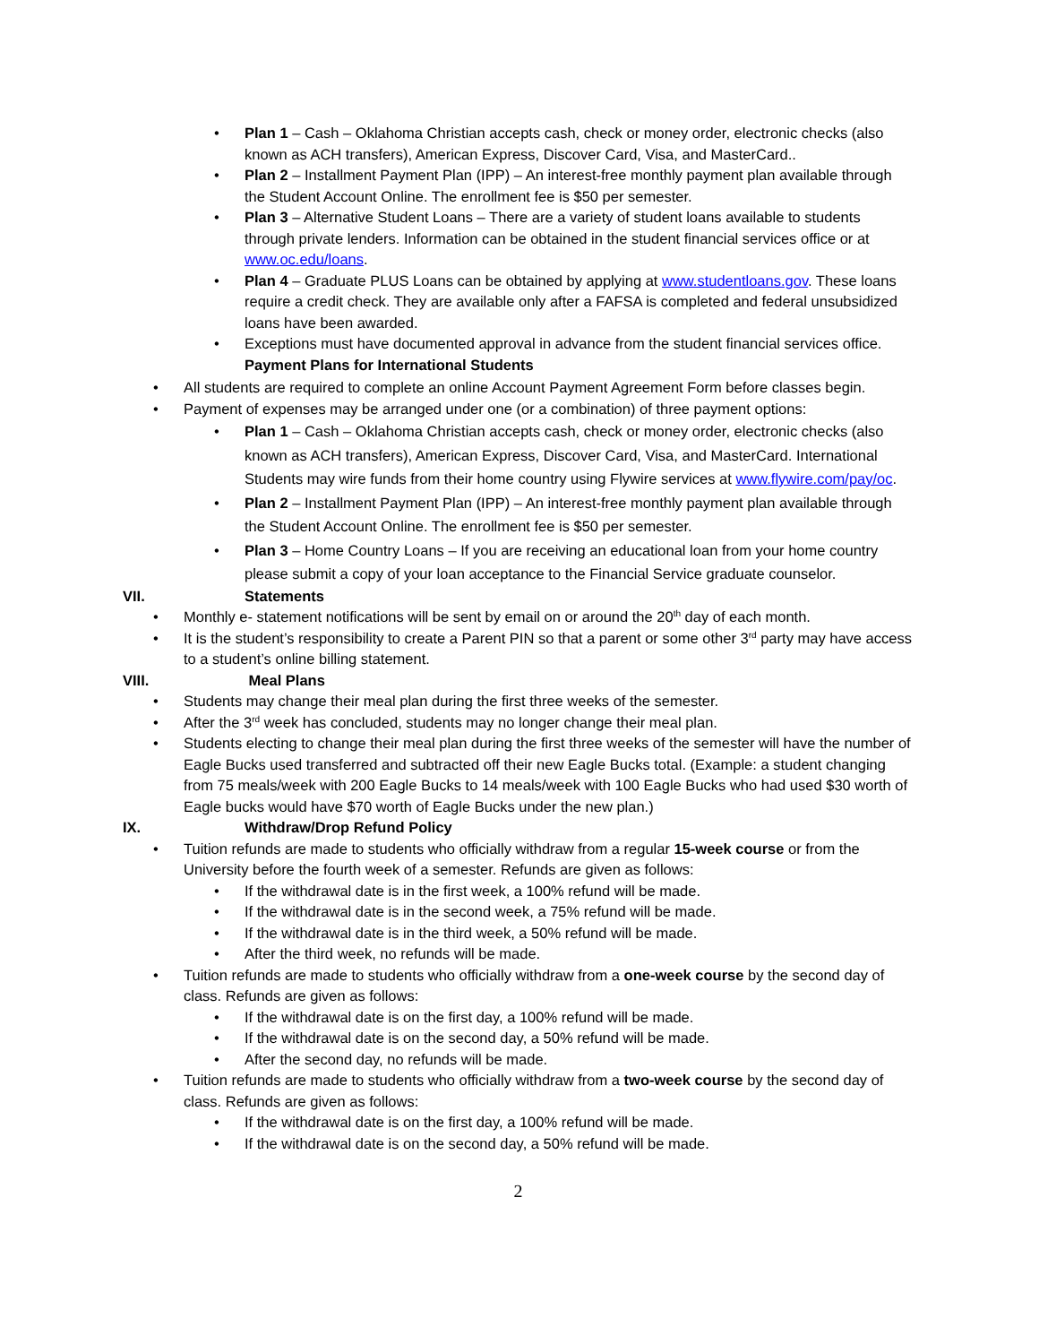• Plan 1 – Cash – Oklahoma Christian accepts cash, check or money order, electronic checks (also known as ACH transfers), American Express, Discover Card, Visa, and MasterCard..
• Plan 2 – Installment Payment Plan (IPP) – An interest-free monthly payment plan available through the Student Account Online. The enrollment fee is $50 per semester.
• Plan 3 – Alternative Student Loans – There are a variety of student loans available to students through private lenders. Information can be obtained in the student financial services office or at www.oc.edu/loans.
• Plan 4 – Graduate PLUS Loans can be obtained by applying at www.studentloans.gov. These loans require a credit check. They are available only after a FAFSA is completed and federal unsubsidized loans have been awarded.
• Exceptions must have documented approval in advance from the student financial services office.
Payment Plans for International Students
• All students are required to complete an online Account Payment Agreement Form before classes begin.
• Payment of expenses may be arranged under one (or a combination) of three payment options:
• Plan 1 – Cash – Oklahoma Christian accepts cash, check or money order, electronic checks (also known as ACH transfers), American Express, Discover Card, Visa, and MasterCard. International Students may wire funds from their home country using Flywire services at www.flywire.com/pay/oc.
• Plan 2 – Installment Payment Plan (IPP) – An interest-free monthly payment plan available through the Student Account Online. The enrollment fee is $50 per semester.
• Plan 3 – Home Country Loans – If you are receiving an educational loan from your home country please submit a copy of your loan acceptance to the Financial Service graduate counselor.
VII. Statements
• Monthly e- statement notifications will be sent by email on or around the 20<sup>th</sup> day of each month.
• It is the student’s responsibility to create a Parent PIN so that a parent or some other 3<sup>rd</sup> party may have access to a student’s online billing statement.
VIII. Meal Plans
• Students may change their meal plan during the first three weeks of the semester.
• After the 3<sup>rd</sup> week has concluded, students may no longer change their meal plan.
• Students electing to change their meal plan during the first three weeks of the semester will have the number of Eagle Bucks used transferred and subtracted off their new Eagle Bucks total. (Example: a student changing from 75 meals/week with 200 Eagle Bucks to 14 meals/week with 100 Eagle Bucks who had used $30 worth of Eagle bucks would have $70 worth of Eagle Bucks under the new plan.)
IX. Withdraw/Drop Refund Policy
• Tuition refunds are made to students who officially withdraw from a regular 15-week course or from the University before the fourth week of a semester. Refunds are given as follows:
• If the withdrawal date is in the first week, a 100% refund will be made.
• If the withdrawal date is in the second week, a 75% refund will be made.
• If the withdrawal date is in the third week, a 50% refund will be made.
• After the third week, no refunds will be made.
• Tuition refunds are made to students who officially withdraw from a one-week course by the second day of class. Refunds are given as follows:
• If the withdrawal date is on the first day, a 100% refund will be made.
• If the withdrawal date is on the second day, a 50% refund will be made.
• After the second day, no refunds will be made.
• Tuition refunds are made to students who officially withdraw from a two-week course by the second day of class. Refunds are given as follows:
• If the withdrawal date is on the first day, a 100% refund will be made.
• If the withdrawal date is on the second day, a 50% refund will be made.
2